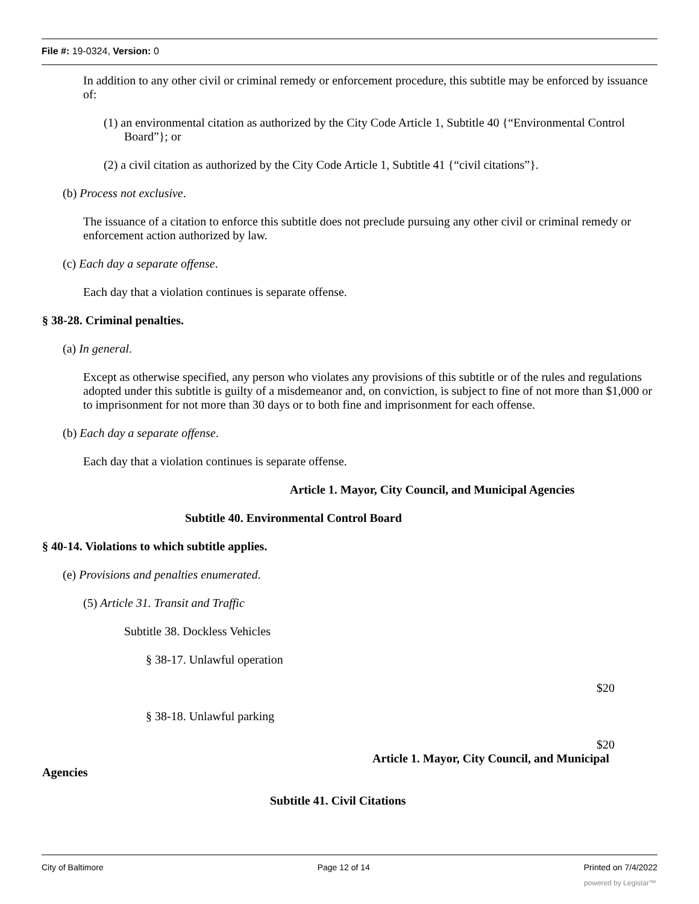File #: 19-0324, Version: 0
In addition to any other civil or criminal remedy or enforcement procedure, this subtitle may be enforced by issuance of:
(1) an environmental citation as authorized by the City Code Article 1, Subtitle 40 {“Environmental Control Board”}; or
(2) a civil citation as authorized by the City Code Article 1, Subtitle 41 {“civil citations”}.
(b) Process not exclusive.
The issuance of a citation to enforce this subtitle does not preclude pursuing any other civil or criminal remedy or enforcement action authorized by law.
(c) Each day a separate offense.
Each day that a violation continues is separate offense.
§ 38-28. Criminal penalties.
(a) In general.
Except as otherwise specified, any person who violates any provisions of this subtitle or of the rules and regulations adopted under this subtitle is guilty of a misdemeanor and, on conviction, is subject to fine of not more than $1,000 or to imprisonment for not more than 30 days or to both fine and imprisonment for each offense.
(b) Each day a separate offense.
Each day that a violation continues is separate offense.
Article 1. Mayor, City Council, and Municipal Agencies
Subtitle 40. Environmental Control Board
§ 40-14. Violations to which subtitle applies.
(e) Provisions and penalties enumerated.
(5) Article 31. Transit and Traffic
Subtitle 38. Dockless Vehicles
§ 38-17. Unlawful operation
$20
§ 38-18. Unlawful parking
$20
Article 1. Mayor, City Council, and Municipal
Agencies
Subtitle 41. Civil Citations
City of Baltimore Page 12 of 14 Printed on 7/4/2022
powered by Legistar™